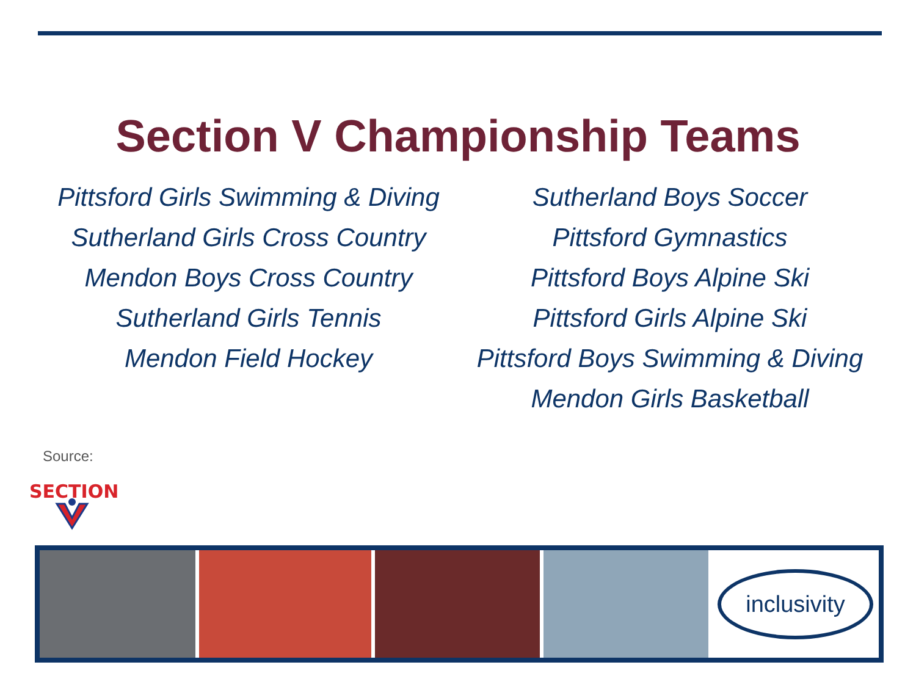Section V Championship Teams
Pittsford Girls Swimming & Diving
Sutherland Girls Cross Country
Mendon Boys Cross Country
Sutherland Girls Tennis
Mendon Field Hockey
Sutherland Boys Soccer
Pittsford Gymnastics
Pittsford Boys Alpine Ski
Pittsford Girls Alpine Ski
Pittsford Boys Swimming & Diving
Mendon Girls Basketball
Source:
SECTION
inclusivity